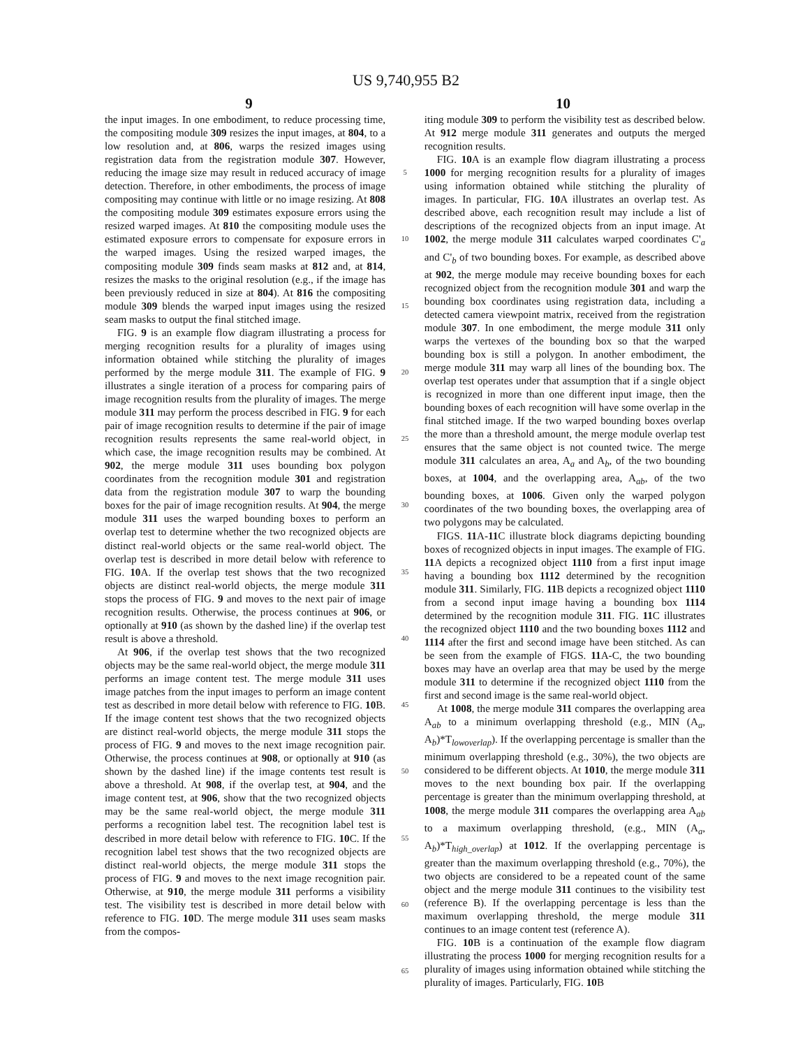US 9,740,955 B2
9 10
the input images. In one embodiment, to reduce processing time, the compositing module 309 resizes the input images, at 804, to a low resolution and, at 806, warps the resized images using registration data from the registration module 307. However, reducing the image size may result in reduced accuracy of image detection. Therefore, in other embodiments, the process of image compositing may continue with little or no image resizing. At 808 the compositing module 309 estimates exposure errors using the resized warped images. At 810 the compositing module uses the estimated exposure errors to compensate for exposure errors in the warped images. Using the resized warped images, the compositing module 309 finds seam masks at 812 and, at 814, resizes the masks to the original resolution (e.g., if the image has been previously reduced in size at 804). At 816 the compositing module 309 blends the warped input images using the resized seam masks to output the final stitched image.
FIG. 9 is an example flow diagram illustrating a process for merging recognition results for a plurality of images using information obtained while stitching the plurality of images performed by the merge module 311. The example of FIG. 9 illustrates a single iteration of a process for comparing pairs of image recognition results from the plurality of images. The merge module 311 may perform the process described in FIG. 9 for each pair of image recognition results to determine if the pair of image recognition results represents the same real-world object, in which case, the image recognition results may be combined. At 902, the merge module 311 uses bounding box polygon coordinates from the recognition module 301 and registration data from the registration module 307 to warp the bounding boxes for the pair of image recognition results. At 904, the merge module 311 uses the warped bounding boxes to perform an overlap test to determine whether the two recognized objects are distinct real-world objects or the same real-world object. The overlap test is described in more detail below with reference to FIG. 10 A. If the overlap test shows that the two recognized objects are distinct real-world objects, the merge module 311 stops the process of FIG. 9 and moves to the next pair of image recognition results. Otherwise, the process continues at 906, or optionally at 910 (as shown by the dashed line) if the overlap test result is above a threshold.
At 906, if the overlap test shows that the two recognized objects may be the same real-world object, the merge module 311 performs an image content test. The merge module 311 uses image patches from the input images to perform an image content test as described in more detail below with reference to FIG. 10 B. If the image content test shows that the two recognized objects are distinct real-world objects, the merge module 311 stops the process of FIG. 9 and moves to the next image recognition pair. Otherwise, the process continues at 908, or optionally at 910 (as shown by the dashed line) if the image contents test result is above a threshold. At 908, if the overlap test, at 904, and the image content test, at 906, show that the two recognized objects may be the same real-world object, the merge module 311 performs a recognition label test. The recognition label test is described in more detail below with reference to FIG. 10 C. If the recognition label test shows that the two recognized objects are distinct real-world objects, the merge module 311 stops the process of FIG. 9 and moves to the next image recognition pair. Otherwise, at 910, the merge module 311 performs a visibility test. The visibility test is described in more detail below with reference to FIG. 10 D. The merge module 311 uses seam masks from the compos-
5
10
15
20
25
30
35
40
45
50
55
60
65
iting module 309 to perform the visibility test as described below. At 912 merge module 311 generates and outputs the merged recognition results.
FIG. 10 A is an example flow diagram illustrating a process 1000 for merging recognition results for a plurality of images using information obtained while stitching the plurality of images. In particular, FIG. 10 A illustrates an overlap test. As described above, each recognition result may include a list of descriptions of the recognized objects from an input image. At 1002, the merge module 311 calculates warped coordinates C'<sub>a</sub> and C'<sub>b</sub> of two bounding boxes. For example, as described above at 902, the merge module may receive bounding boxes for each recognized object from the recognition module 301 and warp the bounding box coordinates using registration data, including a detected camera viewpoint matrix, received from the registration module 307. In one embodiment, the merge module 311 only warps the vertexes of the bounding box so that the warped bounding box is still a polygon. In another embodiment, the merge module 311 may warp all lines of the bounding box. The overlap test operates under that assumption that if a single object is recognized in more than one different input image, then the bounding boxes of each recognition will have some overlap in the final stitched image. If the two warped bounding boxes overlap the more than a threshold amount, the merge module overlap test ensures that the same object is not counted twice. The merge module 311 calculates an area, A<sub>a</sub> and A<sub>b</sub>, of the two bounding boxes, at 1004, and the overlapping area, A<sub>ab</sub>, of the two bounding boxes, at 1006. Given only the warped polygon coordinates of the two bounding boxes, the overlapping area of two polygons may be calculated.
FIGS. 11 A-11 C illustrate block diagrams depicting bounding boxes of recognized objects in input images. The example of FIG. 11 A depicts a recognized object 1110 from a first input image having a bounding box 1112 determined by the recognition module 311. Similarly, FIG. 11 B depicts a recognized object 1110 from a second input image having a bounding box 1114 determined by the recognition module 311. FIG. 11 C illustrates the recognized object 1110 and the two bounding boxes 1112 and 1114 after the first and second image have been stitched. As can be seen from the example of FIGS. 11 A-C, the two bounding boxes may have an overlap area that may be used by the merge module 311 to determine if the recognized object 1110 from the first and second image is the same real-world object.
At 1008, the merge module 311 compares the overlapping area A<sub>ab</sub> to a minimum overlapping threshold (e.g., MIN (A<sub>a</sub>, A<sub>b</sub>)*T<sub>lowoverlap</sub>). If the overlapping percentage is smaller than the minimum overlapping threshold (e.g., 30%), the two objects are considered to be different objects. At 1010, the merge module 311 moves to the next bounding box pair. If the overlapping percentage is greater than the minimum overlapping threshold, at 1008, the merge module 311 compares the overlapping area A<sub>ab</sub> to a maximum overlapping threshold, (e.g., MIN (A<sub>a</sub>, A<sub>b</sub>)*T<sub>high_overlap</sub>) at 1012. If the overlapping percentage is greater than the maximum overlapping threshold (e.g., 70%), the two objects are considered to be a repeated count of the same object and the merge module 311 continues to the visibility test (reference B). If the overlapping percentage is less than the maximum overlapping threshold, the merge module 311 continues to an image content test (reference A).
FIG. 10 B is a continuation of the example flow diagram illustrating the process 1000 for merging recognition results for a plurality of images using information obtained while stitching the plurality of images. Particularly, FIG. 10 B